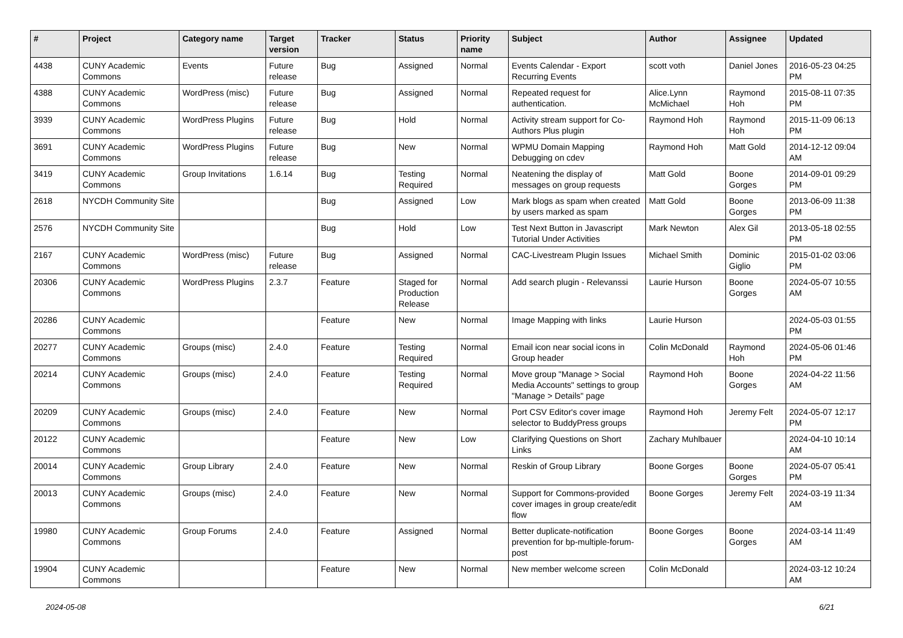| # | Project | Category name | Target version | Tracker | Status | Priority name | Subject | Author | Assignee | Updated |
| --- | --- | --- | --- | --- | --- | --- | --- | --- | --- | --- |
| 4438 | CUNY Academic Commons | Events | Future release | Bug | Assigned | Normal | Events Calendar - Export Recurring Events | scott voth | Daniel Jones | 2016-05-23 04:25 PM |
| 4388 | CUNY Academic Commons | WordPress (misc) | Future release | Bug | Assigned | Normal | Repeated request for authentication. | Alice.Lynn McMichael | Raymond Hoh | 2015-08-11 07:35 PM |
| 3939 | CUNY Academic Commons | WordPress Plugins | Future release | Bug | Hold | Normal | Activity stream support for Co-Authors Plus plugin | Raymond Hoh | Raymond Hoh | 2015-11-09 06:13 PM |
| 3691 | CUNY Academic Commons | WordPress Plugins | Future release | Bug | New | Normal | WPMU Domain Mapping Debugging on cdev | Raymond Hoh | Matt Gold | 2014-12-12 09:04 AM |
| 3419 | CUNY Academic Commons | Group Invitations | 1.6.14 | Bug | Testing Required | Normal | Neatening the display of messages on group requests | Matt Gold | Boone Gorges | 2014-09-01 09:29 PM |
| 2618 | NYCDH Community Site | | | Bug | Assigned | Low | Mark blogs as spam when created by users marked as spam | Matt Gold | Boone Gorges | 2013-06-09 11:38 PM |
| 2576 | NYCDH Community Site | | | Bug | Hold | Low | Test Next Button in Javascript Tutorial Under Activities | Mark Newton | Alex Gil | 2013-05-18 02:55 PM |
| 2167 | CUNY Academic Commons | WordPress (misc) | Future release | Bug | Assigned | Normal | CAC-Livestream Plugin Issues | Michael Smith | Dominic Giglio | 2015-01-02 03:06 PM |
| 20306 | CUNY Academic Commons | WordPress Plugins | 2.3.7 | Feature | Staged for Production Release | Normal | Add search plugin - Relevanssi | Laurie Hurson | Boone Gorges | 2024-05-07 10:55 AM |
| 20286 | CUNY Academic Commons | | | Feature | New | Normal | Image Mapping with links | Laurie Hurson | | 2024-05-03 01:55 PM |
| 20277 | CUNY Academic Commons | Groups (misc) | 2.4.0 | Feature | Testing Required | Normal | Email icon near social icons in Group header | Colin McDonald | Raymond Hoh | 2024-05-06 01:46 PM |
| 20214 | CUNY Academic Commons | Groups (misc) | 2.4.0 | Feature | Testing Required | Normal | Move group "Manage > Social Media Accounts" settings to group "Manage > Details" page | Raymond Hoh | Boone Gorges | 2024-04-22 11:56 AM |
| 20209 | CUNY Academic Commons | Groups (misc) | 2.4.0 | Feature | New | Normal | Port CSV Editor's cover image selector to BuddyPress groups | Raymond Hoh | Jeremy Felt | 2024-05-07 12:17 PM |
| 20122 | CUNY Academic Commons | | | Feature | New | Low | Clarifying Questions on Short Links | Zachary Muhlbauer | | 2024-04-10 10:14 AM |
| 20014 | CUNY Academic Commons | Group Library | 2.4.0 | Feature | New | Normal | Reskin of Group Library | Boone Gorges | Boone Gorges | 2024-05-07 05:41 PM |
| 20013 | CUNY Academic Commons | Groups (misc) | 2.4.0 | Feature | New | Normal | Support for Commons-provided cover images in group create/edit flow | Boone Gorges | Jeremy Felt | 2024-03-19 11:34 AM |
| 19980 | CUNY Academic Commons | Group Forums | 2.4.0 | Feature | Assigned | Normal | Better duplicate-notification prevention for bp-multiple-forum-post | Boone Gorges | Boone Gorges | 2024-03-14 11:49 AM |
| 19904 | CUNY Academic Commons | | | Feature | New | Normal | New member welcome screen | Colin McDonald | | 2024-03-12 10:24 AM |
2024-05-08 6/21